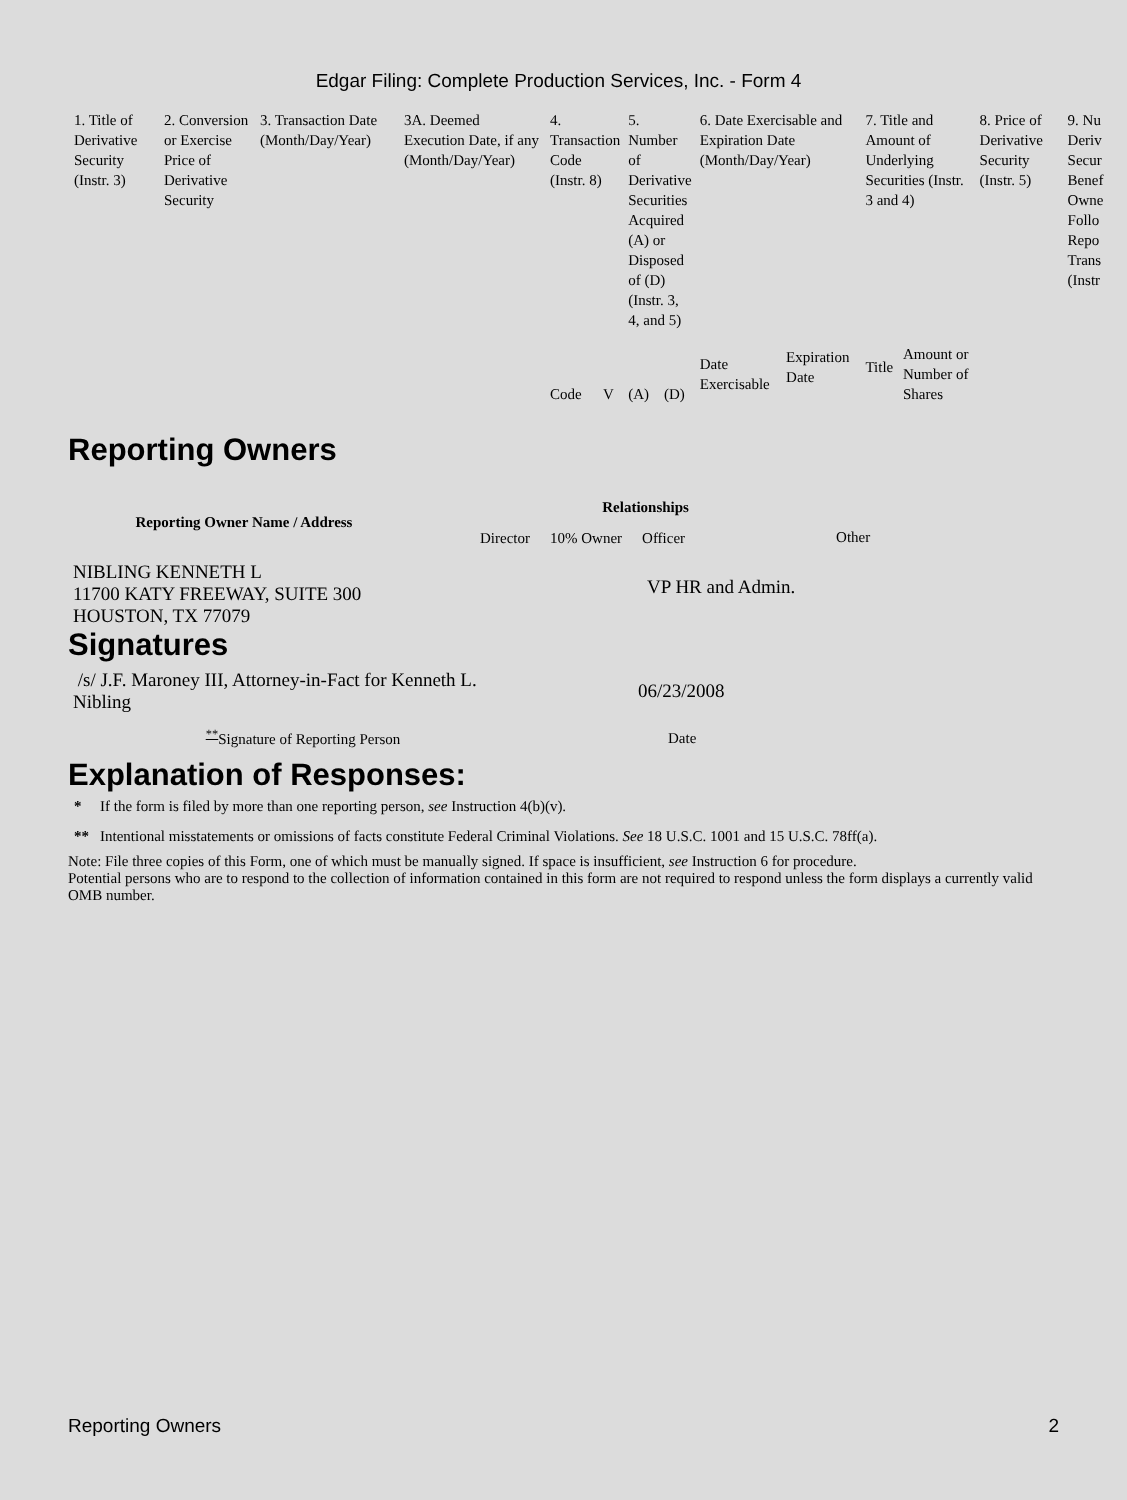Edgar Filing: Complete Production Services, Inc. - Form 4
| 1. Title of Derivative Security (Instr. 3) | 2. Conversion or Exercise Price of Derivative Security | 3. Transaction Date (Month/Day/Year) | 3A. Deemed Execution Date, if any (Month/Day/Year) | 4. Transaction Code (Instr. 8) | | 5. Number of Derivative Securities Acquired (A) or Disposed of (D) (Instr. 3, 4, and 5) | | 6. Date Exercisable and Expiration Date (Month/Day/Year) | | 7. Title and Amount of Underlying Securities (Instr. 3 and 4) | | 8. Price of Derivative Security (Instr. 5) | 9. Nu Deriv Secur Benef Owne Follo Repo Trans (Instr |
| | | | | Code | V | (A) | (D) | Date Exercisable | Expiration Date | Title | Amount or Number of Shares | | |
Reporting Owners
| Reporting Owner Name / Address | Relationships | | | |
| --- | --- | --- | --- | --- |
| | Director | 10% Owner | Officer | Other |
| NIBLING KENNETH L 11700 KATY FREEWAY, SUITE 300 HOUSTON, TX 77079 | | | VP HR and Admin. | |
Signatures
| /s/ J.F. Maroney III, Attorney-in-Fact for Kenneth L. Nibling | 06/23/2008 |
| <sup>**</sup> Signature of Reporting Person | Date |
Explanation of Responses:
| * | If the form is filed by more than one reporting person, see Instruction 4(b)(v). |
| ** | Intentional misstatements or omissions of facts constitute Federal Criminal Violations. See 18 U.S.C. 1001 and 15 U.S.C. 78ff(a). |
Note: File three copies of this Form, one of which must be manually signed. If space is insufficient, see Instruction 6 for procedure.
Potential persons who are to respond to the collection of information contained in this form are not required to respond unless the form displays a currently valid OMB number.
Reporting Owners 2